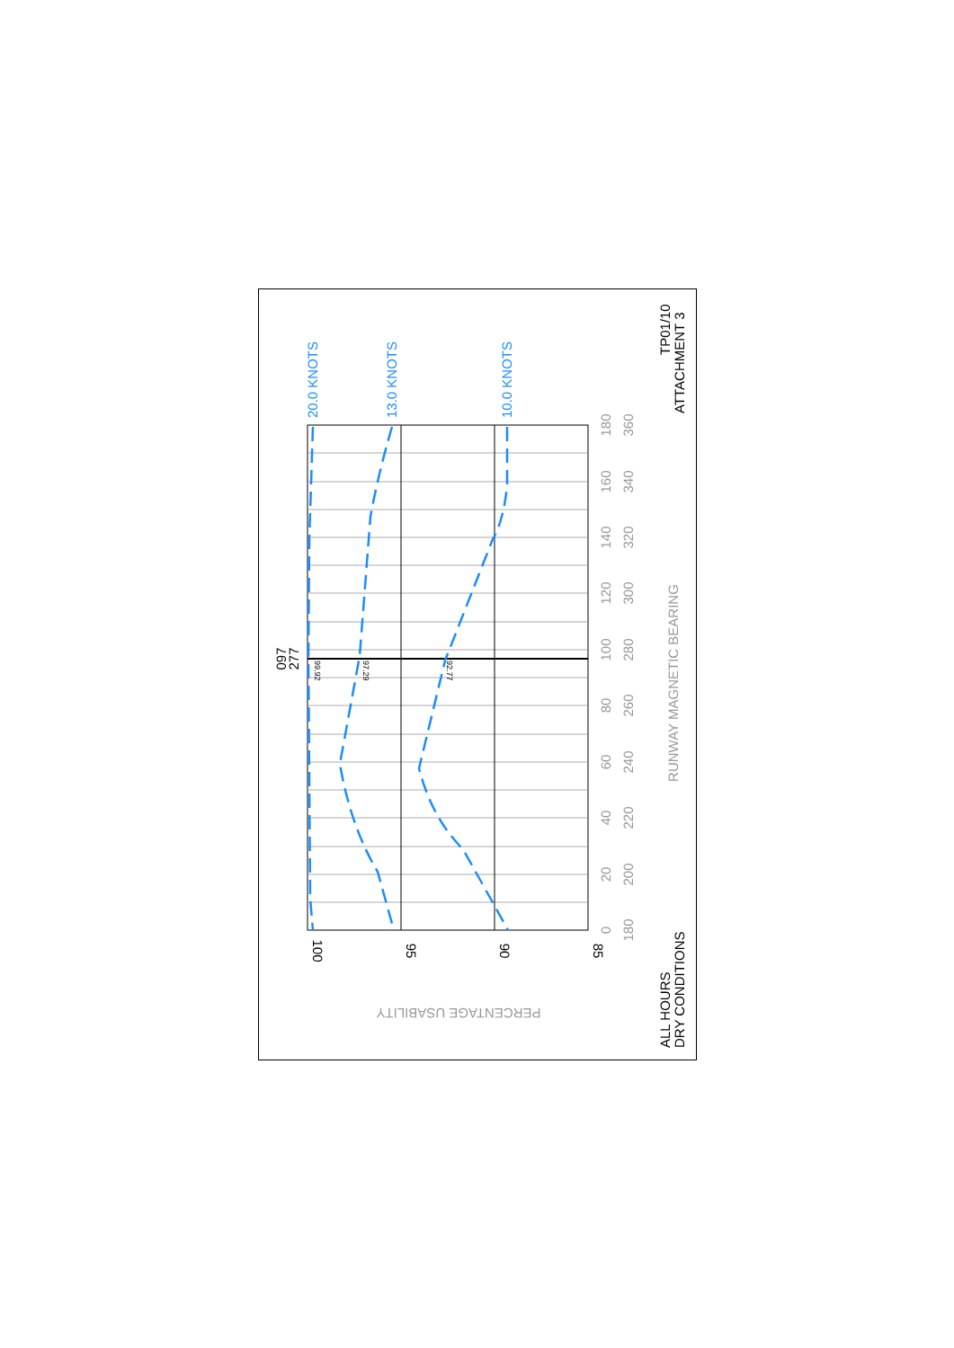100
95
90
85
097
277
99.92
97.29
92.77
0
20
40
60
80
100
120
140
160
180
180
200
220
240
260
280
300
320
340
360
RUNWAY MAGNETIC BEARING
PERCENTAGE USABILITY
20.0 KNOTS
13.0 KNOTS
10.0 KNOTS
TP01/10
ATTACHMENT 3
ALL HOURS
DRY CONDITIONS